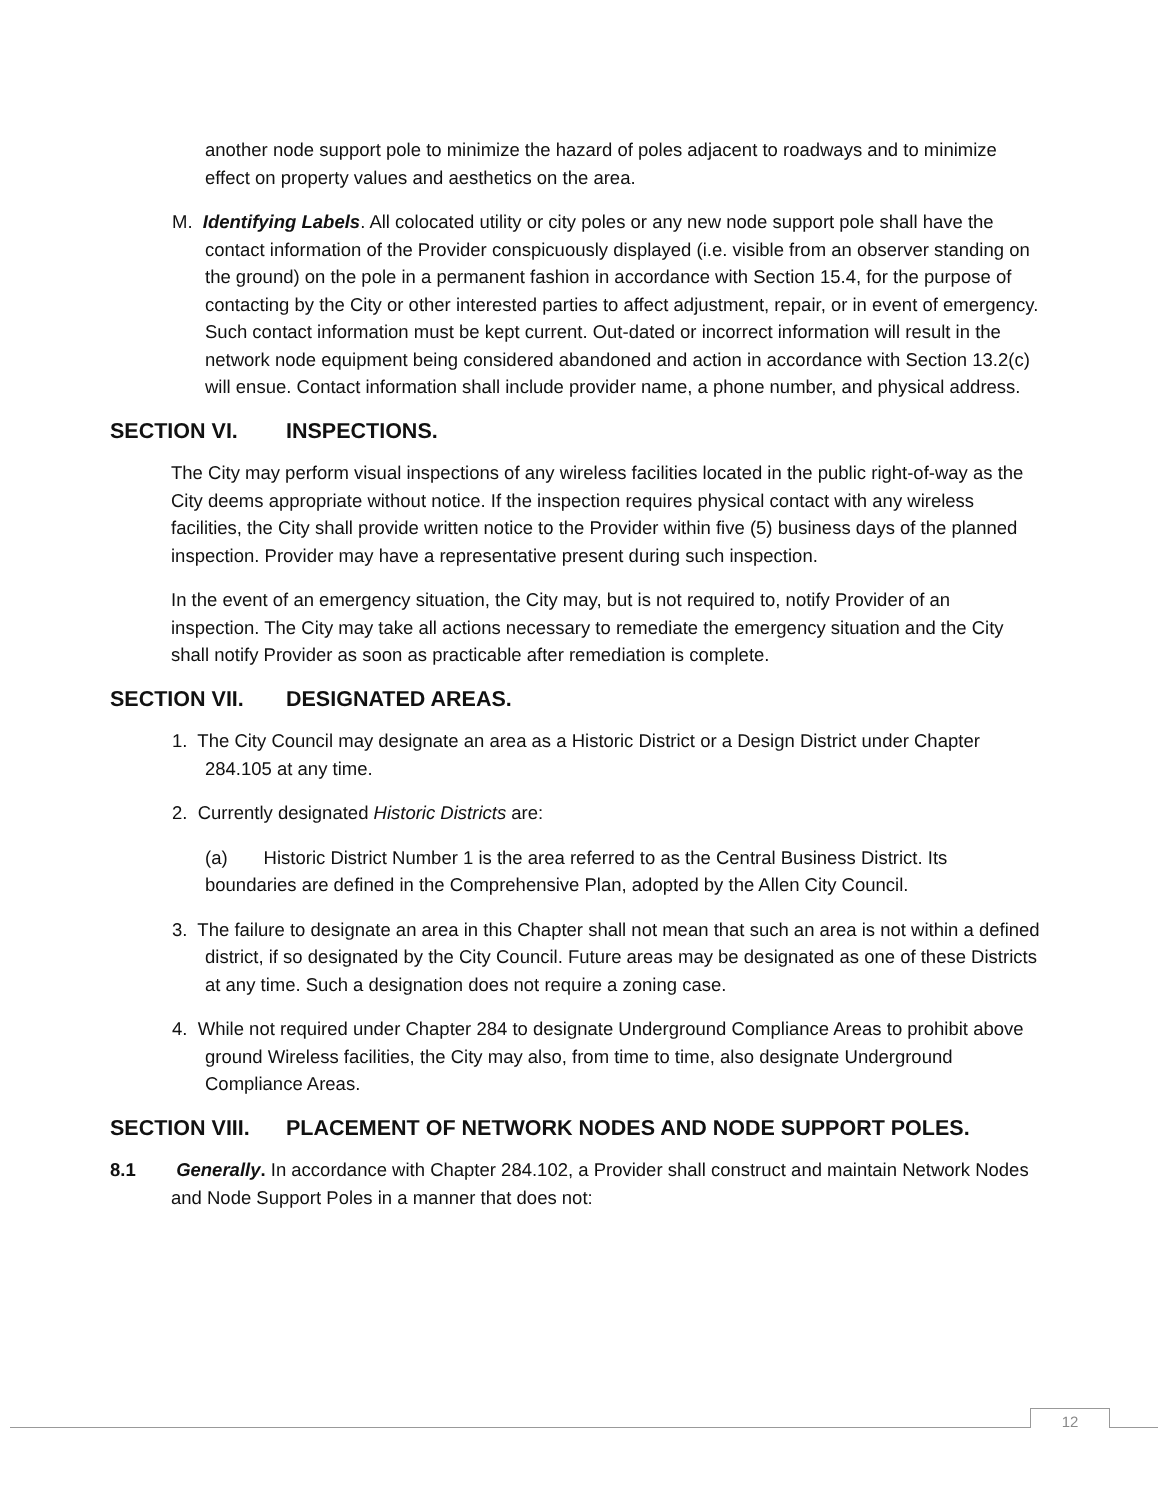another node support pole to minimize the hazard of poles adjacent to roadways and to minimize effect on property values and aesthetics on the area.
M. Identifying Labels. All colocated utility or city poles or any new node support pole shall have the contact information of the Provider conspicuously displayed (i.e. visible from an observer standing on the ground) on the pole in a permanent fashion in accordance with Section 15.4, for the purpose of contacting by the City or other interested parties to affect adjustment, repair, or in event of emergency. Such contact information must be kept current. Out-dated or incorrect information will result in the network node equipment being considered abandoned and action in accordance with Section 13.2(c) will ensue. Contact information shall include provider name, a phone number, and physical address.
SECTION VI. INSPECTIONS.
The City may perform visual inspections of any wireless facilities located in the public right-of-way as the City deems appropriate without notice. If the inspection requires physical contact with any wireless facilities, the City shall provide written notice to the Provider within five (5) business days of the planned inspection. Provider may have a representative present during such inspection.
In the event of an emergency situation, the City may, but is not required to, notify Provider of an inspection. The City may take all actions necessary to remediate the emergency situation and the City shall notify Provider as soon as practicable after remediation is complete.
SECTION VII. DESIGNATED AREAS.
1. The City Council may designate an area as a Historic District or a Design District under Chapter 284.105 at any time.
2. Currently designated Historic Districts are:
(a) Historic District Number 1 is the area referred to as the Central Business District. Its boundaries are defined in the Comprehensive Plan, adopted by the Allen City Council.
3. The failure to designate an area in this Chapter shall not mean that such an area is not within a defined district, if so designated by the City Council. Future areas may be designated as one of these Districts at any time. Such a designation does not require a zoning case.
4. While not required under Chapter 284 to designate Underground Compliance Areas to prohibit above ground Wireless facilities, the City may also, from time to time, also designate Underground Compliance Areas.
SECTION VIII. PLACEMENT OF NETWORK NODES AND NODE SUPPORT POLES.
8.1 Generally. In accordance with Chapter 284.102, a Provider shall construct and maintain Network Nodes and Node Support Poles in a manner that does not:
12